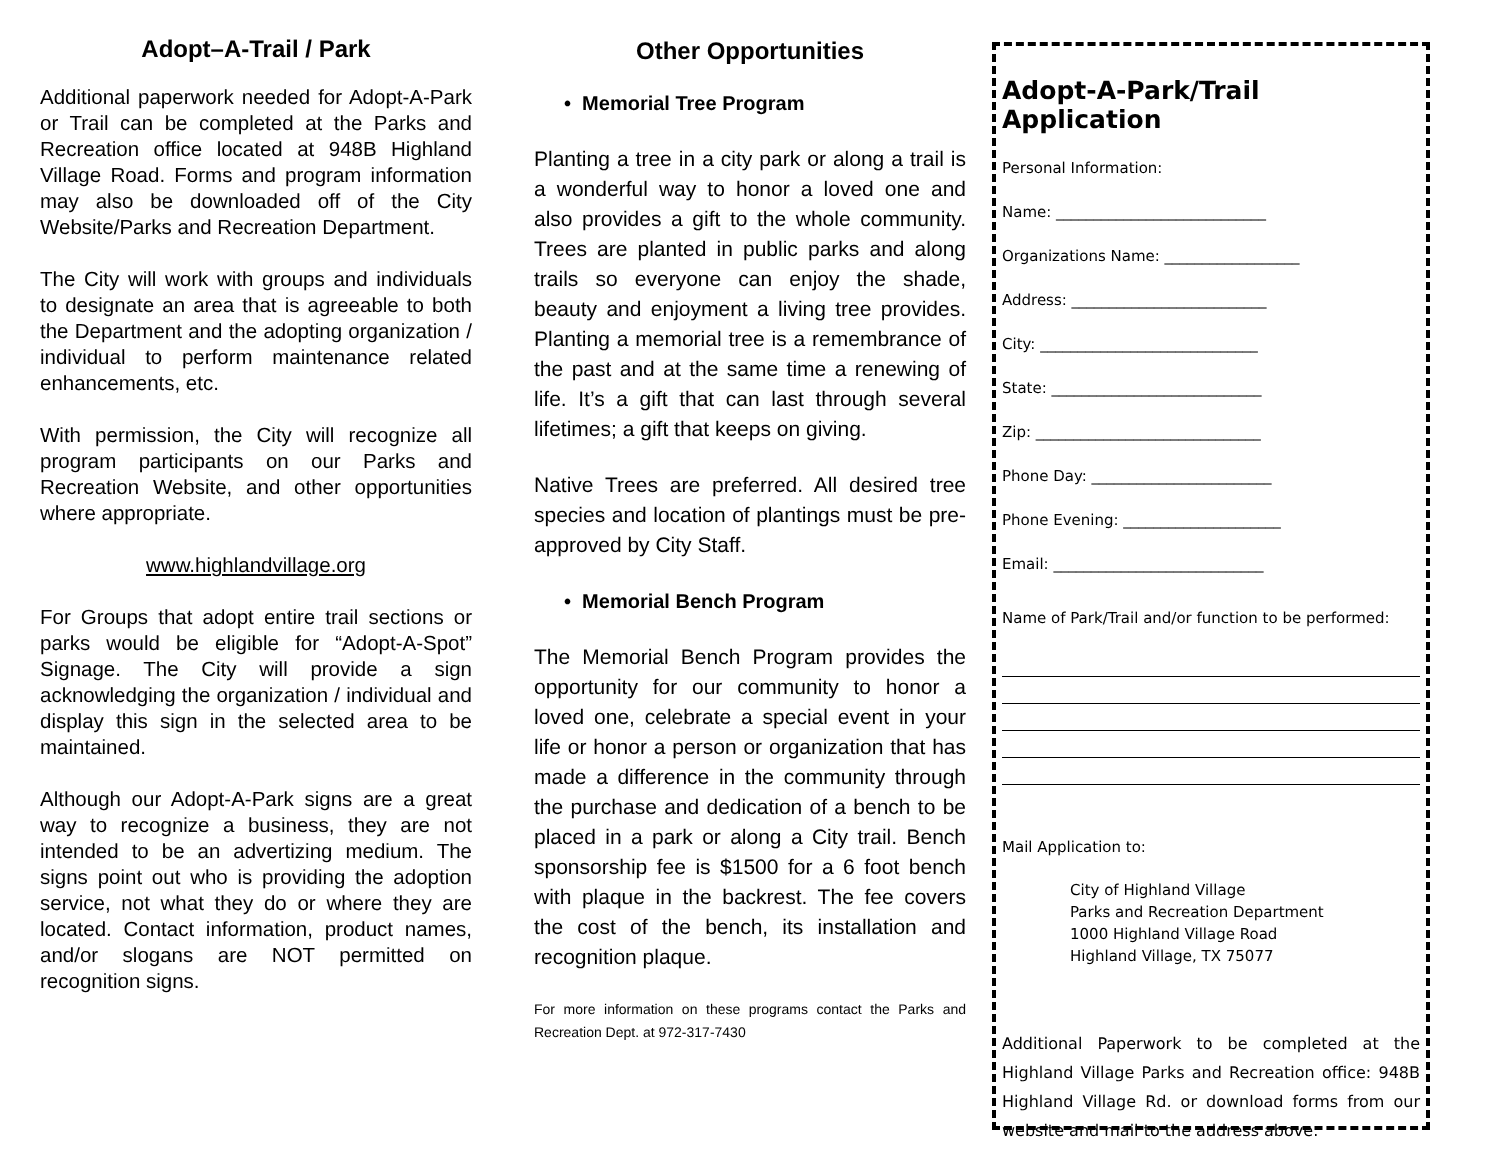Adopt–A-Trail / Park
Additional paperwork needed for Adopt-A-Park or Trail can be completed at the Parks and Recreation office located at 948B Highland Village Road. Forms and program information may also be downloaded off of the City Website/Parks and Recreation Department.
The City will work with groups and individuals to designate an area that is agreeable to both the Department and the adopting organization / individual to perform maintenance related enhancements, etc.
With permission, the City will recognize all program participants on our Parks and Recreation Website, and other opportunities where appropriate.
www.highlandvillage.org
For Groups that adopt entire trail sections or parks would be eligible for “Adopt-A-Spot” Signage. The City will provide a sign acknowledging the organization / individual and display this sign in the selected area to be maintained.
Although our Adopt-A-Park signs are a great way to recognize a business, they are not intended to be an advertizing medium. The signs point out who is providing the adoption service, not what they do or where they are located. Contact information, product names, and/or slogans are NOT permitted on recognition signs.
Other Opportunities
• Memorial Tree Program
Planting a tree in a city park or along a trail is a wonderful way to honor a loved one and also provides a gift to the whole community. Trees are planted in public parks and along trails so everyone can enjoy the shade, beauty and enjoyment a living tree provides. Planting a memorial tree is a remembrance of the past and at the same time a renewing of life. It’s a gift that can last through several lifetimes; a gift that keeps on giving.
Native Trees are preferred. All desired tree species and location of plantings must be pre-approved by City Staff.
• Memorial Bench Program
The Memorial Bench Program provides the opportunity for our community to honor a loved one, celebrate a special event in your life or honor a person or organization that has made a difference in the community through the purchase and dedication of a bench to be placed in a park or along a City trail. Bench sponsorship fee is $1500 for a 6 foot bench with plaque in the backrest. The fee covers the cost of the bench, its installation and recognition plaque.
For more information on these programs contact the Parks and Recreation Dept. at 972-317-7430
Adopt-A-Park/Trail Application
Personal Information:
Name: ____________________________
Organizations Name: __________________
Address: __________________________
City: _____________________________
State: ____________________________
Zip: ______________________________
Phone Day: ________________________
Phone Evening: _____________________
Email: ____________________________
Name of Park/Trail and/or function to be performed:
Mail Application to:
City of Highland Village
Parks and Recreation Department
1000 Highland Village Road
Highland Village, TX 75077
Additional Paperwork to be completed at the Highland Village Parks and Recreation office: 948B Highland Village Rd. or download forms from our website and mail to the address above.